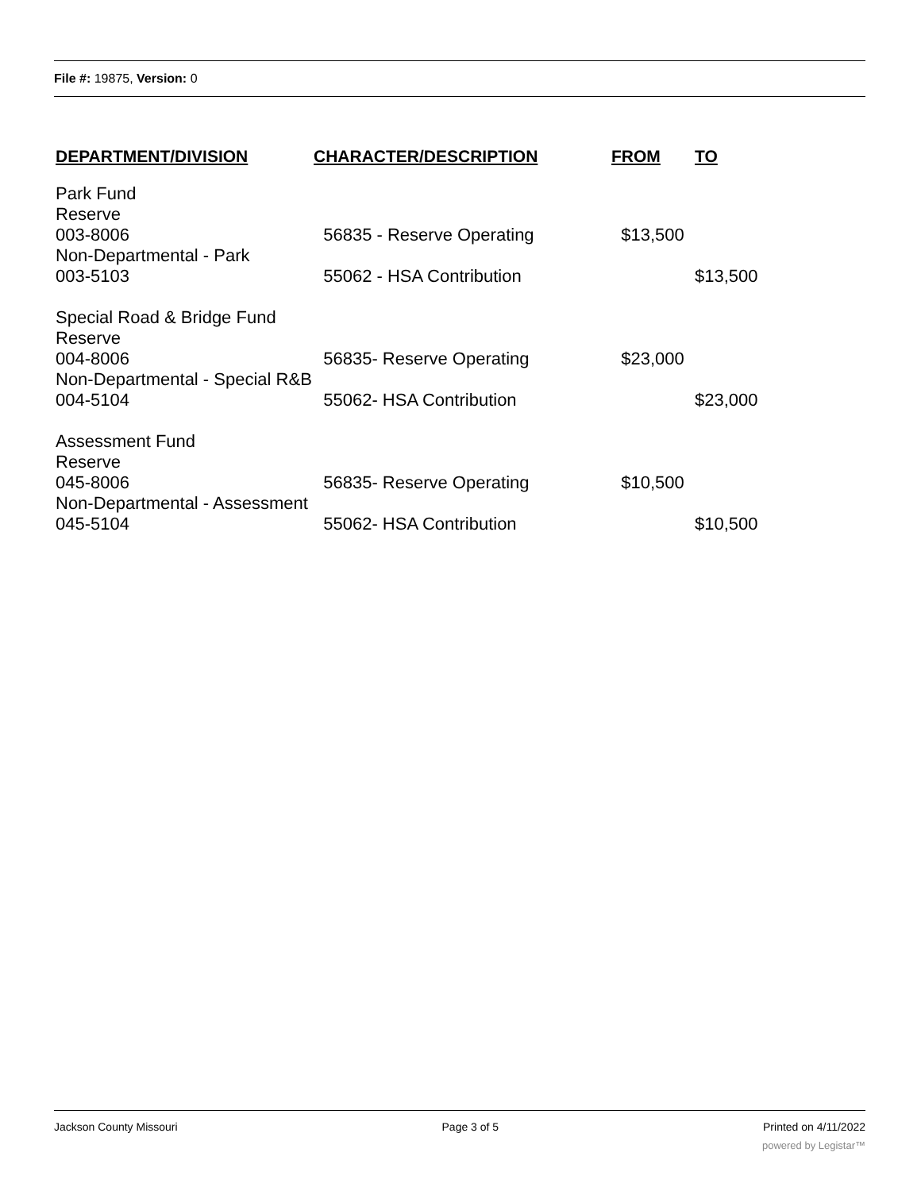File #: 19875, Version: 0
| DEPARTMENT/DIVISION | CHARACTER/DESCRIPTION | FROM | TO |
| --- | --- | --- | --- |
| Park Fund | | | |
| Reserve | | | |
| 003-8006 | 56835 - Reserve Operating | $13,500 | |
| Non-Departmental - Park | | | |
| 003-5103 | 55062 - HSA Contribution | | $13,500 |
| Special Road & Bridge Fund | | | |
| Reserve | | | |
| 004-8006 | 56835- Reserve Operating | $23,000 | |
| Non-Departmental - Special R&B | | | |
| 004-5104 | 55062- HSA Contribution | | $23,000 |
| Assessment Fund | | | |
| Reserve | | | |
| 045-8006 | 56835- Reserve Operating | $10,500 | |
| Non-Departmental - Assessment | | | |
| 045-5104 | 55062- HSA Contribution | | $10,500 |
Jackson County Missouri Page 3 of 5 Printed on 4/11/2022
powered by Legistar™